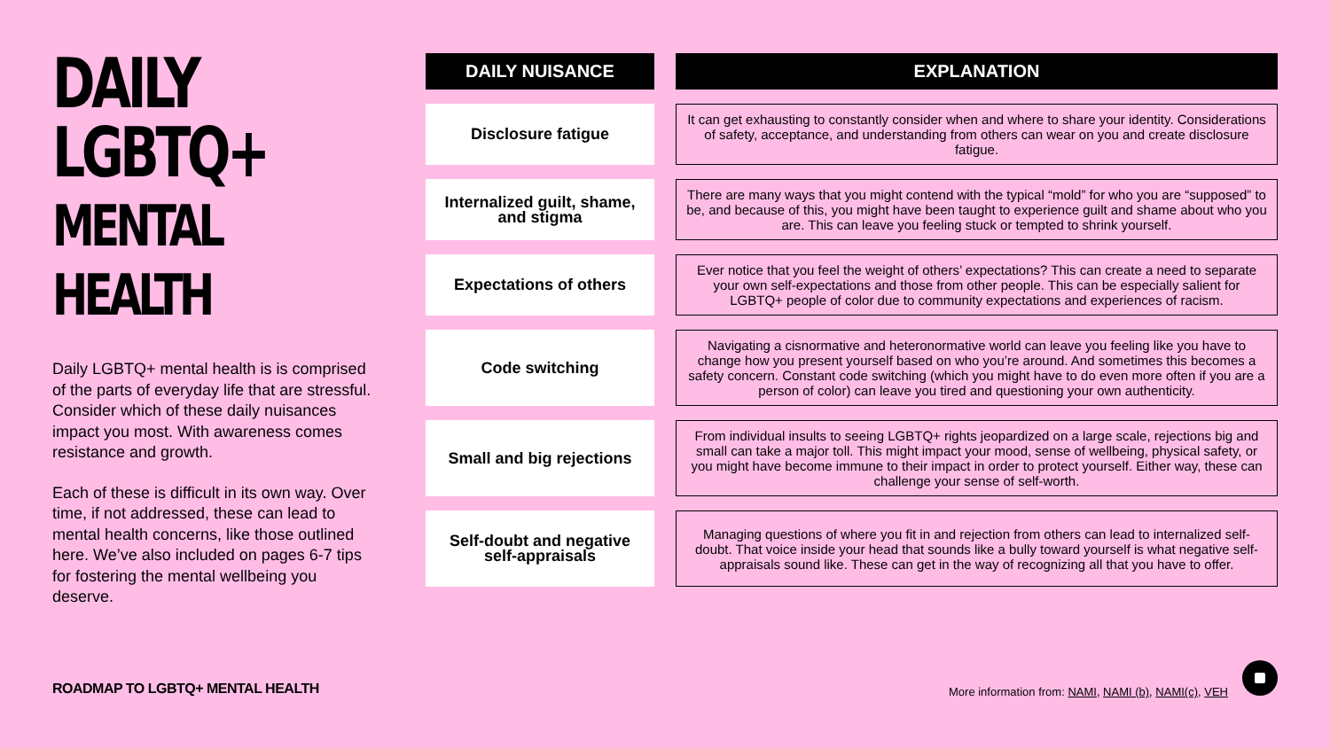DAILY
LGBTQ+
MENTAL
HEALTH
Daily LGBTQ+ mental health is is comprised of the parts of everyday life that are stressful. Consider which of these daily nuisances impact you most. With awareness comes resistance and growth.
Each of these is difficult in its own way. Over time, if not addressed, these can lead to mental health concerns, like those outlined here. We’ve also included on pages 6-7 tips for fostering the mental wellbeing you deserve.
| DAILY NUISANCE | EXPLANATION |
| --- | --- |
| Disclosure fatigue | It can get exhausting to constantly consider when and where to share your identity. Considerations of safety, acceptance, and understanding from others can wear on you and create disclosure fatigue. |
| Internalized guilt, shame, and stigma | There are many ways that you might contend with the typical “mold” for who you are “supposed” to be, and because of this, you might have been taught to experience guilt and shame about who you are. This can leave you feeling stuck or tempted to shrink yourself. |
| Expectations of others | Ever notice that you feel the weight of others’ expectations? This can create a need to separate your own self-expectations and those from other people. This can be especially salient for LGBTQ+ people of color due to community expectations and experiences of racism. |
| Code switching | Navigating a cisnormative and heteronormative world can leave you feeling like you have to change how you present yourself based on who you’re around. And sometimes this becomes a safety concern. Constant code switching (which you might have to do even more often if you are a person of color) can leave you tired and questioning your own authenticity. |
| Small and big rejections | From individual insults to seeing LGBTQ+ rights jeopardized on a large scale, rejections big and small can take a major toll. This might impact your mood, sense of wellbeing, physical safety, or you might have become immune to their impact in order to protect yourself. Either way, these can challenge your sense of self-worth. |
| Self-doubt and negative self-appraisals | Managing questions of where you fit in and rejection from others can lead to internalized self-doubt. That voice inside your head that sounds like a bully toward yourself is what negative self-appraisals sound like. These can get in the way of recognizing all that you have to offer. |
ROADMAP TO LGBTQ+ MENTAL HEALTH
More information from: NAMI, NAMI (b), NAMI(c), VEH